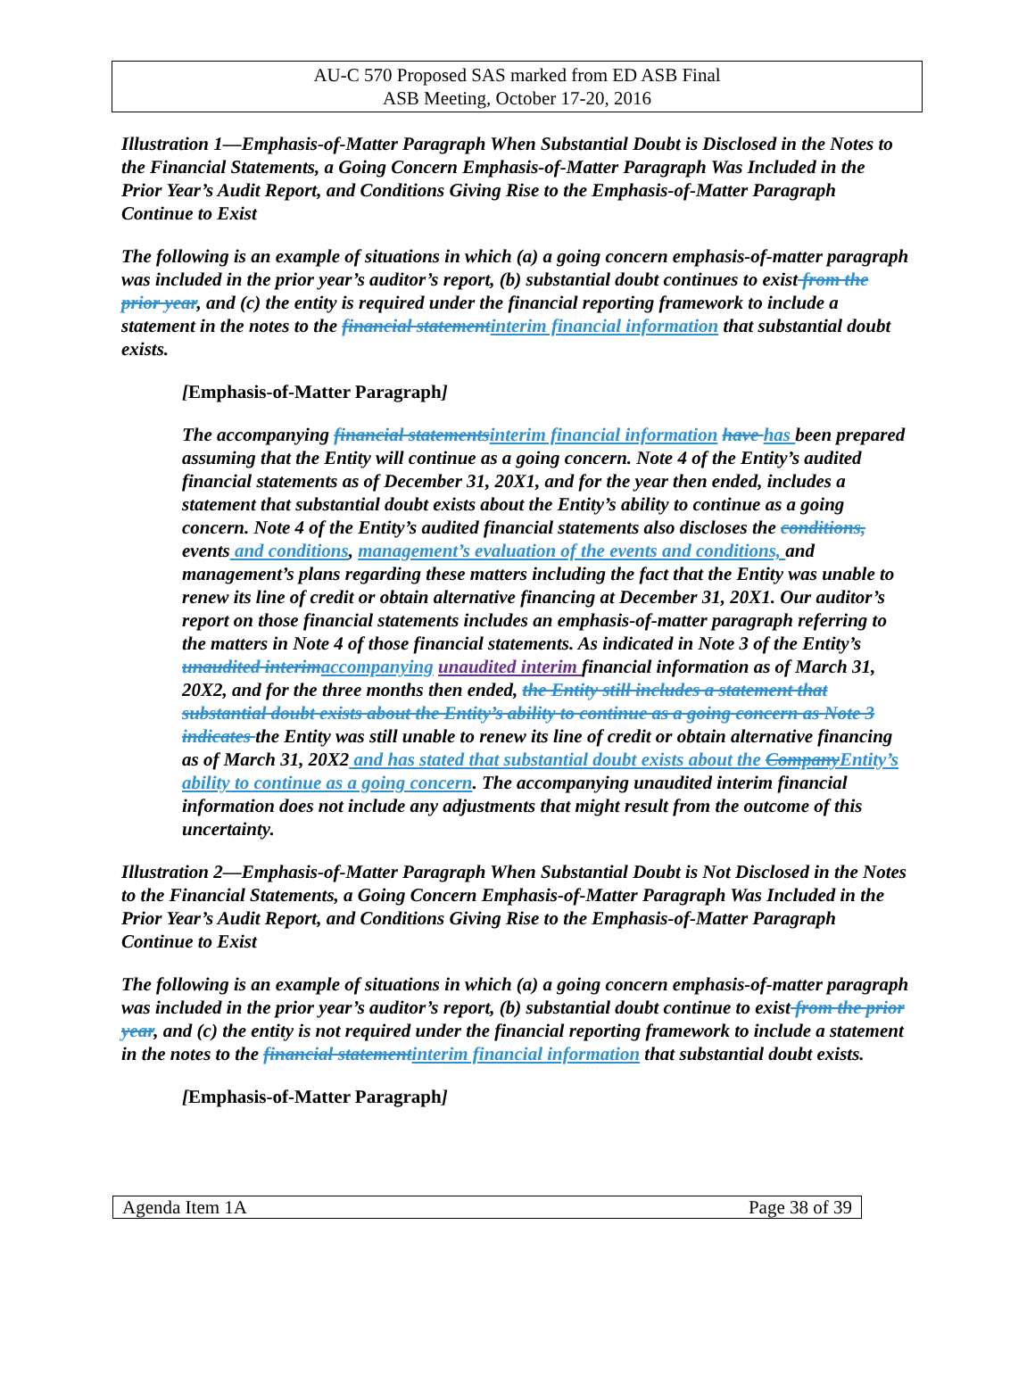AU-C 570 Proposed SAS marked from ED ASB Final
ASB Meeting, October 17-20, 2016
Illustration 1—Emphasis-of-Matter Paragraph When Substantial Doubt is Disclosed in the Notes to the Financial Statements, a Going Concern Emphasis-of-Matter Paragraph Was Included in the Prior Year’s Audit Report, and Conditions Giving Rise to the Emphasis-of-Matter Paragraph Continue to Exist
The following is an example of situations in which (a) a going concern emphasis-of-matter paragraph was included in the prior year’s auditor’s report, (b) substantial doubt continues to exist from the prior year, and (c) the entity is required under the financial reporting framework to include a statement in the notes to the financial statement interim financial information that substantial doubt exists.
[Emphasis-of-Matter Paragraph]
The accompanying financial statements interim financial information have has been prepared assuming that the Entity will continue as a going concern. Note 4 of the Entity’s audited financial statements as of December 31, 20X1, and for the year then ended, includes a statement that substantial doubt exists about the Entity’s ability to continue as a going concern. Note 4 of the Entity’s audited financial statements also discloses the conditions, events and conditions, management’s evaluation of the events and conditions, and management’s plans regarding these matters including the fact that the Entity was unable to renew its line of credit or obtain alternative financing at December 31, 20X1. Our auditor’s report on those financial statements includes an emphasis-of-matter paragraph referring to the matters in Note 4 of those financial statements. As indicated in Note 3 of the Entity’s unaudited interim accompanying unaudited interim financial information as of March 31, 20X2, and for the three months then ended, the Entity still includes a statement that substantial doubt exists about the Entity’s ability to continue as a going concern as Note 3 indicates the Entity was still unable to renew its line of credit or obtain alternative financing as of March 31, 20X2 and has stated that substantial doubt exists about the Company Entity’s ability to continue as a going concern. The accompanying unaudited interim financial information does not include any adjustments that might result from the outcome of this uncertainty.
Illustration 2—Emphasis-of-Matter Paragraph When Substantial Doubt is Not Disclosed in the Notes to the Financial Statements, a Going Concern Emphasis-of-Matter Paragraph Was Included in the Prior Year’s Audit Report, and Conditions Giving Rise to the Emphasis-of-Matter Paragraph Continue to Exist
The following is an example of situations in which (a) a going concern emphasis-of-matter paragraph was included in the prior year’s auditor’s report, (b) substantial doubt continue to exist from the prior year, and (c) the entity is not required under the financial reporting framework to include a statement in the notes to the financial statement interim financial information that substantial doubt exists.
[Emphasis-of-Matter Paragraph]
Agenda Item 1A Page 38 of 39